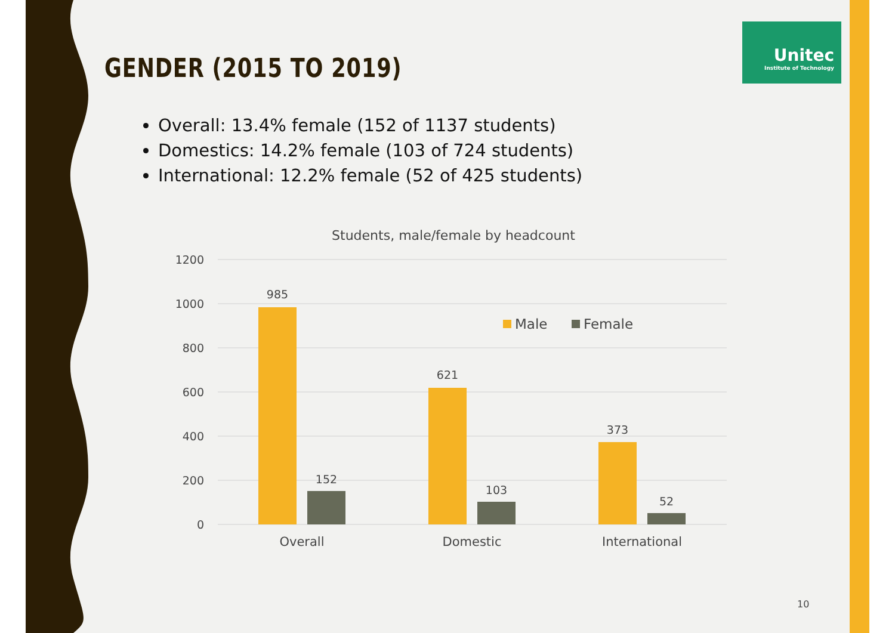Unitec
Institute of Technology
GENDER (2015 TO 2019)
Overall: 13.4% female (152 of 1137 students)
Domestics: 14.2% female (103 of 724 students)
International: 12.2% female (52 of 425 students)
Students, male/female by headcount
1200
1000
800
600
400
200
0
985
152
621
103
373
52
Overall
Domestic
International
Male
Female
10